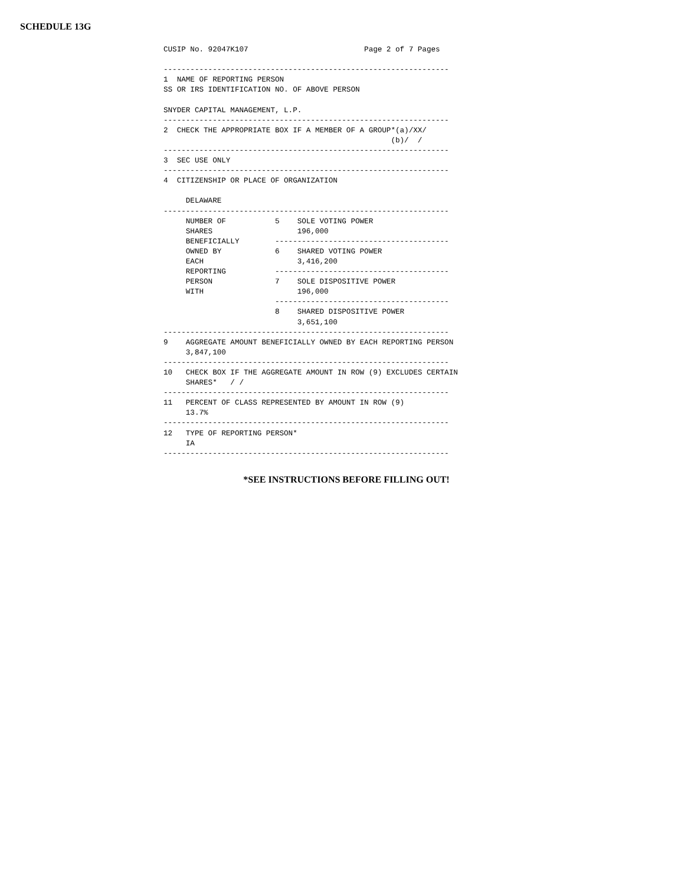SCHEDULE 13G
CUSIP No. 92047K107                          Page 2 of 7 Pages

----------------------------------------------------------------
1  NAME OF REPORTING PERSON
SS OR IRS IDENTIFICATION NO. OF ABOVE PERSON

SNYDER CAPITAL MANAGEMENT, L.P.
----------------------------------------------------------------
2  CHECK THE APPROPRIATE BOX IF A MEMBER OF A GROUP*(a)/XX/
                                                   (b)/  /
----------------------------------------------------------------
3  SEC USE ONLY
----------------------------------------------------------------
4  CITIZENSHIP OR PLACE OF ORGANIZATION

     DELAWARE
----------------------------------------------------------------
     NUMBER OF           5    SOLE VOTING POWER
     SHARES                   196,000
     BENEFICIALLY        ---------------------------------------
     OWNED BY            6    SHARED VOTING POWER
     EACH                     3,416,200
     REPORTING           ---------------------------------------
     PERSON              7    SOLE DISPOSITIVE POWER
     WITH                     196,000
                         ---------------------------------------
                         8    SHARED DISPOSITIVE POWER
                              3,651,100
----------------------------------------------------------------
9    AGGREGATE AMOUNT BENEFICIALLY OWNED BY EACH REPORTING PERSON
     3,847,100
----------------------------------------------------------------
10   CHECK BOX IF THE AGGREGATE AMOUNT IN ROW (9) EXCLUDES CERTAIN
     SHARES*   / /
----------------------------------------------------------------
11   PERCENT OF CLASS REPRESENTED BY AMOUNT IN ROW (9)
     13.7%
----------------------------------------------------------------
12   TYPE OF REPORTING PERSON*
     IA
----------------------------------------------------------------
*SEE INSTRUCTIONS BEFORE FILLING OUT!